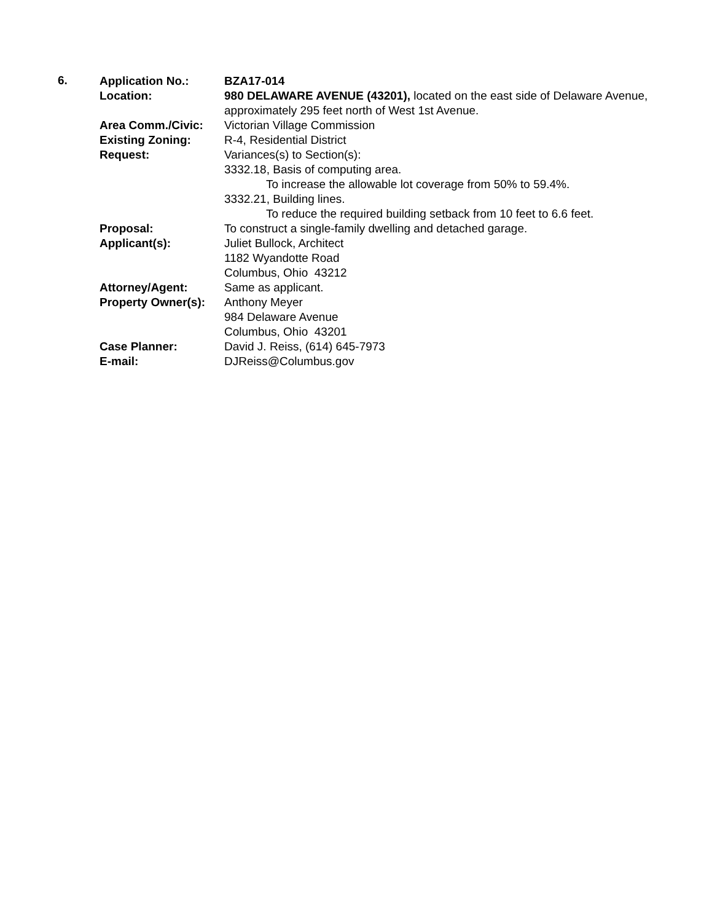6.
Application No.: BZA17-014
Location: 980 DELAWARE AVENUE (43201), located on the east side of Delaware Avenue, approximately 295 feet north of West 1st Avenue.
Area Comm./Civic: Victorian Village Commission
Existing Zoning: R-4, Residential District
Request: Variances(s) to Section(s):
3332.18, Basis of computing area.
To increase the allowable lot coverage from 50% to 59.4%.
3332.21, Building lines.
To reduce the required building setback from 10 feet to 6.6 feet.
Proposal: To construct a single-family dwelling and detached garage.
Applicant(s): Juliet Bullock, Architect
1182 Wyandotte Road
Columbus, Ohio 43212
Attorney/Agent: Same as applicant.
Property Owner(s):
Anthony Meyer
984 Delaware Avenue
Columbus, Ohio 43201
Case Planner: David J. Reiss, (614) 645-7973
E-mail: DJReiss@Columbus.gov